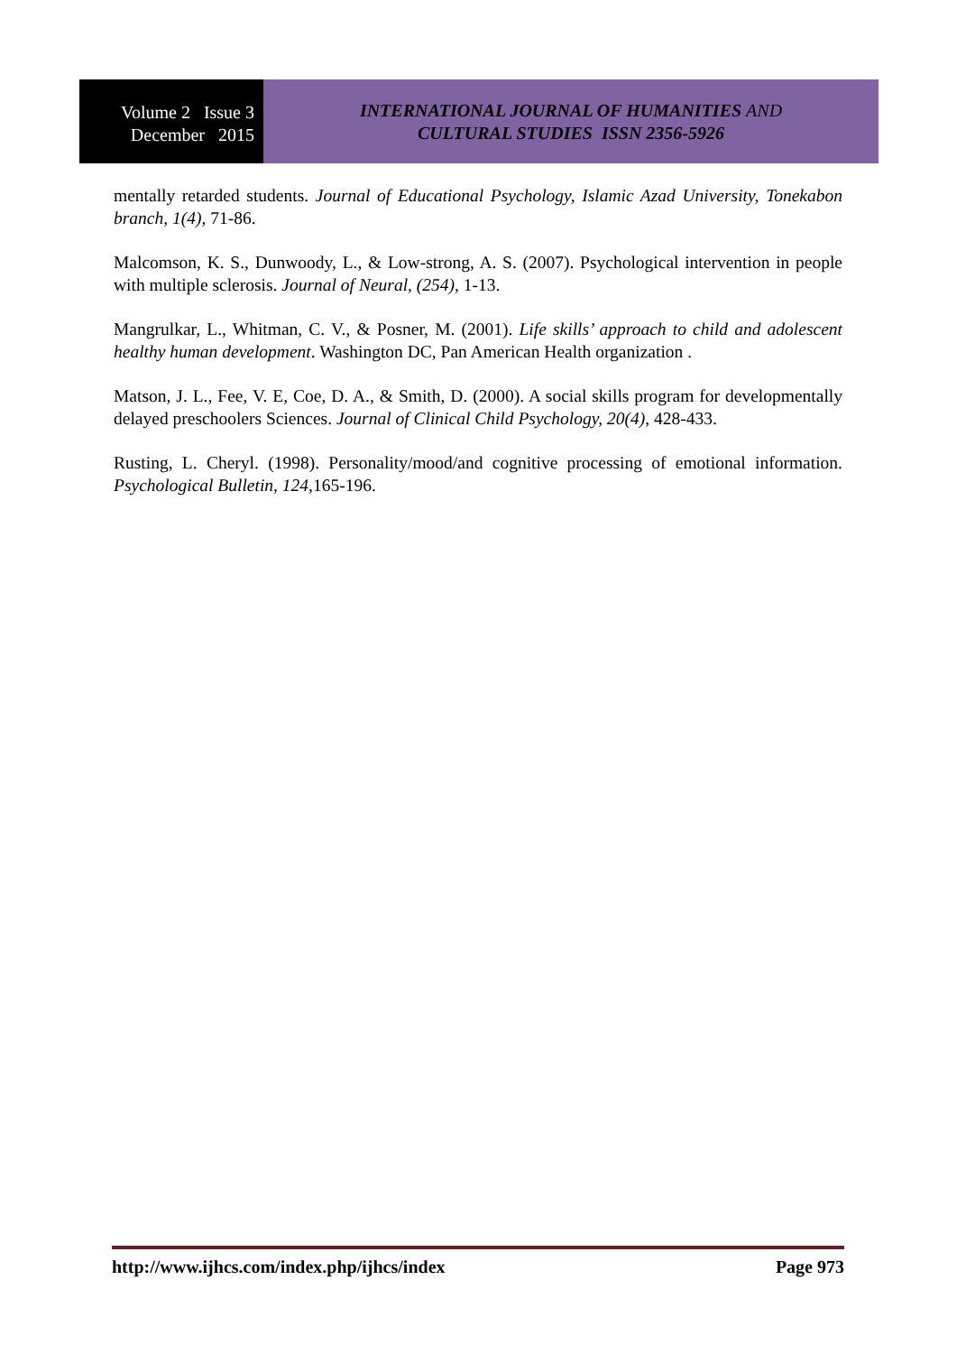Volume 2 Issue 3
December 2015
INTERNATIONAL JOURNAL OF HUMANITIES AND
CULTURAL STUDIES ISSN 2356-5926
mentally retarded students. Journal of Educational Psychology, Islamic Azad University, Tonekabon branch, 1(4), 71-86.
Malcomson, K. S., Dunwoody, L., & Low-strong, A. S. (2007). Psychological intervention in people with multiple sclerosis. Journal of Neural, (254), 1-13.
Mangrulkar, L., Whitman, C. V., & Posner, M. (2001). Life skills’ approach to child and adolescent healthy human development. Washington DC, Pan American Health organization .
Matson, J. L., Fee, V. E, Coe, D. A., & Smith, D. (2000). A social skills program for developmentally delayed preschoolers Sciences. Journal of Clinical Child Psychology, 20(4), 428-433.
Rusting, L. Cheryl. (1998). Personality/mood/and cognitive processing of emotional information. Psychological Bulletin, 124, 165-196.
http://www.ijhcs.com/index.php/ijhcs/index Page 973